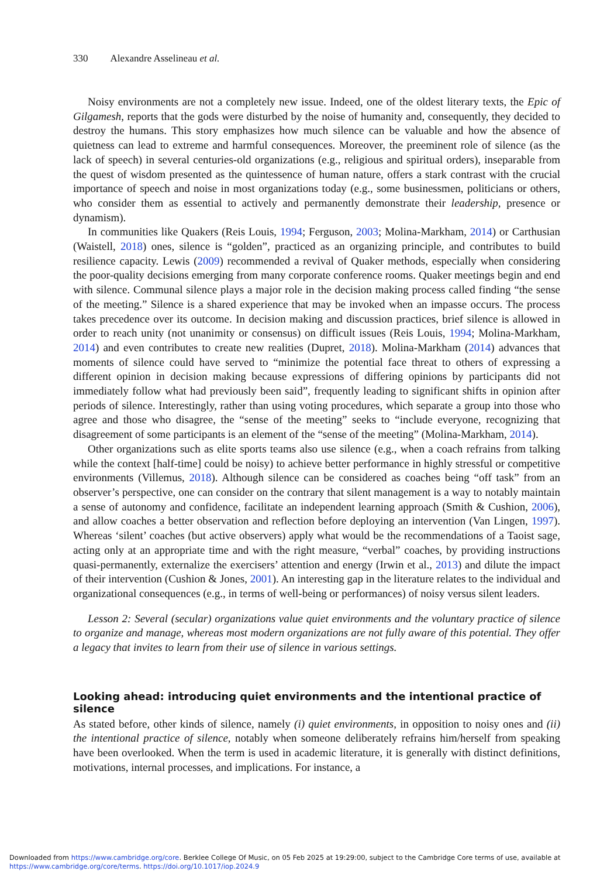330 Alexandre Asselineau et al.
Noisy environments are not a completely new issue. Indeed, one of the oldest literary texts, the Epic of Gilgamesh, reports that the gods were disturbed by the noise of humanity and, consequently, they decided to destroy the humans. This story emphasizes how much silence can be valuable and how the absence of quietness can lead to extreme and harmful consequences. Moreover, the preeminent role of silence (as the lack of speech) in several centuries-old organizations (e.g., religious and spiritual orders), inseparable from the quest of wisdom presented as the quintessence of human nature, offers a stark contrast with the crucial importance of speech and noise in most organizations today (e.g., some businessmen, politicians or others, who consider them as essential to actively and permanently demonstrate their leadership, presence or dynamism).
In communities like Quakers (Reis Louis, 1994; Ferguson, 2003; Molina-Markham, 2014) or Carthusian (Waistell, 2018) ones, silence is “golden”, practiced as an organizing principle, and contributes to build resilience capacity. Lewis (2009) recommended a revival of Quaker methods, especially when considering the poor-quality decisions emerging from many corporate conference rooms. Quaker meetings begin and end with silence. Communal silence plays a major role in the decision making process called finding “the sense of the meeting.” Silence is a shared experience that may be invoked when an impasse occurs. The process takes precedence over its outcome. In decision making and discussion practices, brief silence is allowed in order to reach unity (not unanimity or consensus) on difficult issues (Reis Louis, 1994; Molina-Markham, 2014) and even contributes to create new realities (Dupret, 2018). Molina-Markham (2014) advances that moments of silence could have served to “minimize the potential face threat to others of expressing a different opinion in decision making because expressions of differing opinions by participants did not immediately follow what had previously been said”, frequently leading to significant shifts in opinion after periods of silence. Interestingly, rather than using voting procedures, which separate a group into those who agree and those who disagree, the “sense of the meeting” seeks to “include everyone, recognizing that disagreement of some participants is an element of the “sense of the meeting” (Molina-Markham, 2014).
Other organizations such as elite sports teams also use silence (e.g., when a coach refrains from talking while the context [half-time] could be noisy) to achieve better performance in highly stressful or competitive environments (Villemus, 2018). Although silence can be considered as coaches being “off task” from an observer’s perspective, one can consider on the contrary that silent management is a way to notably maintain a sense of autonomy and confidence, facilitate an independent learning approach (Smith & Cushion, 2006), and allow coaches a better observation and reflection before deploying an intervention (Van Lingen, 1997). Whereas ‘silent’ coaches (but active observers) apply what would be the recommendations of a Taoist sage, acting only at an appropriate time and with the right measure, “verbal” coaches, by providing instructions quasi-permanently, externalize the exercisers’ attention and energy (Irwin et al., 2013) and dilute the impact of their intervention (Cushion & Jones, 2001). An interesting gap in the literature relates to the individual and organizational consequences (e.g., in terms of well-being or performances) of noisy versus silent leaders.
Lesson 2: Several (secular) organizations value quiet environments and the voluntary practice of silence to organize and manage, whereas most modern organizations are not fully aware of this potential. They offer a legacy that invites to learn from their use of silence in various settings.
Looking ahead: introducing quiet environments and the intentional practice of silence
As stated before, other kinds of silence, namely (i) quiet environments, in opposition to noisy ones and (ii) the intentional practice of silence, notably when someone deliberately refrains him/herself from speaking have been overlooked. When the term is used in academic literature, it is generally with distinct definitions, motivations, internal processes, and implications. For instance, a
Downloaded from https://www.cambridge.org/core. Berklee College Of Music, on 05 Feb 2025 at 19:29:00, subject to the Cambridge Core terms of use, available at
https://www.cambridge.org/core/terms. https://doi.org/10.1017/iop.2024.9